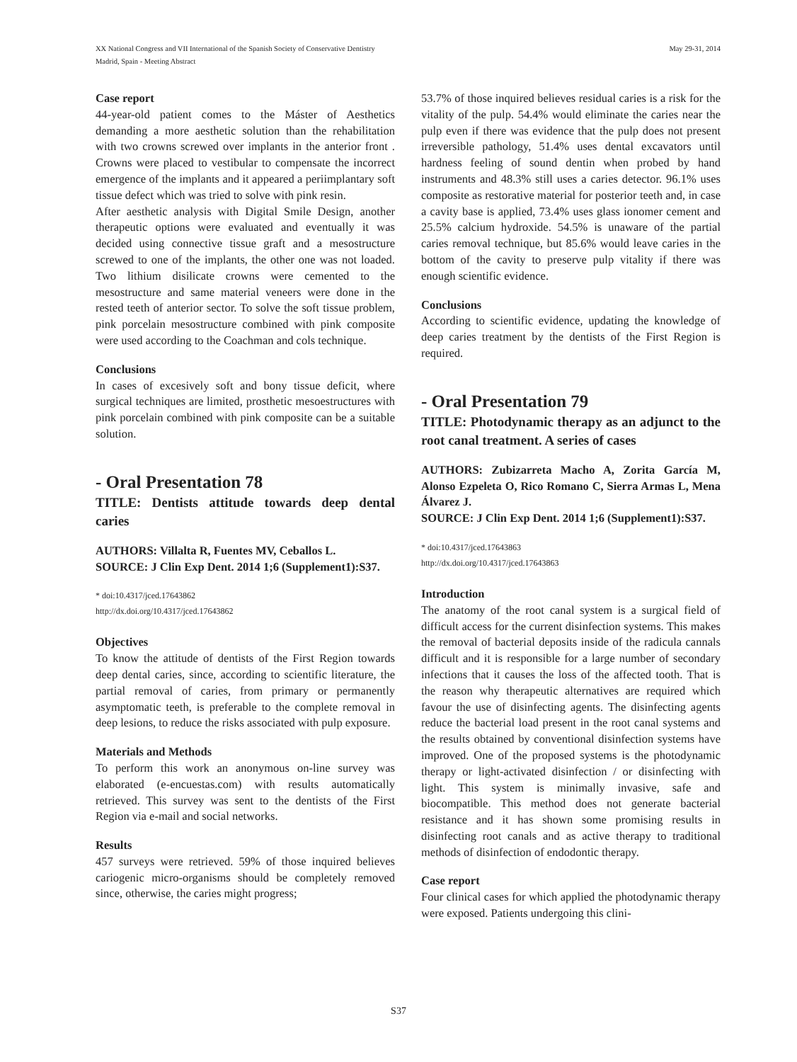XX National Congress and VII International of the Spanish Society of Conservative Dentistry
Madrid, Spain - Meeting Abstract
May 29-31, 2014
Case report
44-year-old patient comes to the Máster of Aesthetics demanding a more aesthetic solution than the rehabilitation with two crowns screwed over implants in the anterior front . Crowns were placed to vestibular to compensate the incorrect emergence of the implants and it appeared a periimplantary soft tissue defect which was tried to solve with pink resin.
After aesthetic analysis with Digital Smile Design, another therapeutic options were evaluated and eventually it was decided using connective tissue graft and a mesostructure screwed to one of the implants, the other one was not loaded. Two lithium disilicate crowns were cemented to the mesostructure and same material veneers were done in the rested teeth of anterior sector. To solve the soft tissue problem, pink porcelain mesostructure combined with pink composite were used according to the Coachman and cols technique.
Conclusions
In cases of excesively soft and bony tissue deficit, where surgical techniques are limited, prosthetic mesoestructures with pink porcelain combined with pink composite can be a suitable solution.
- Oral Presentation 78
TITLE: Dentists attitude towards deep dental caries
AUTHORS: Villalta R, Fuentes MV, Ceballos L.
SOURCE: J Clin Exp Dent. 2014 1;6 (Supplement1):S37.
* doi:10.4317/jced.17643862
http://dx.doi.org/10.4317/jced.17643862
Objectives
To know the attitude of dentists of the First Region towards deep dental caries, since, according to scientific literature, the partial removal of caries, from primary or permanently asymptomatic teeth, is preferable to the complete removal in deep lesions, to reduce the risks associated with pulp exposure.
Materials and Methods
To perform this work an anonymous on-line survey was elaborated (e-encuestas.com) with results automatically retrieved. This survey was sent to the dentists of the First Region via e-mail and social networks.
Results
457 surveys were retrieved. 59% of those inquired believes cariogenic micro-organisms should be completely removed since, otherwise, the caries might progress;
53.7% of those inquired believes residual caries is a risk for the vitality of the pulp. 54.4% would eliminate the caries near the pulp even if there was evidence that the pulp does not present irreversible pathology, 51.4% uses dental excavators until hardness feeling of sound dentin when probed by hand instruments and 48.3% still uses a caries detector. 96.1% uses composite as restorative material for posterior teeth and, in case a cavity base is applied, 73.4% uses glass ionomer cement and 25.5% calcium hydroxide. 54.5% is unaware of the partial caries removal technique, but 85.6% would leave caries in the bottom of the cavity to preserve pulp vitality if there was enough scientific evidence.
Conclusions
According to scientific evidence, updating the knowledge of deep caries treatment by the dentists of the First Region is required.
- Oral Presentation 79
TITLE: Photodynamic therapy as an adjunct to the root canal treatment. A series of cases
AUTHORS: Zubizarreta Macho A, Zorita García M, Alonso Ezpeleta O, Rico Romano C, Sierra Armas L, Mena Álvarez J.
SOURCE: J Clin Exp Dent. 2014 1;6 (Supplement1):S37.
* doi:10.4317/jced.17643863
http://dx.doi.org/10.4317/jced.17643863
Introduction
The anatomy of the root canal system is a surgical field of difficult access for the current disinfection systems. This makes the removal of bacterial deposits inside of the radicula cannals difficult and it is responsible for a large number of secondary infections that it causes the loss of the affected tooth. That is the reason why therapeutic alternatives are required which favour the use of disinfecting agents. The disinfecting agents reduce the bacterial load present in the root canal systems and the results obtained by conventional disinfection systems have improved. One of the proposed systems is the photodynamic therapy or light-activated disinfection / or disinfecting with light. This system is minimally invasive, safe and biocompatible. This method does not generate bacterial resistance and it has shown some promising results in disinfecting root canals and as active therapy to traditional methods of disinfection of endodontic therapy.
Case report
Four clinical cases for which applied the photodynamic therapy were exposed. Patients undergoing this clini-
S37